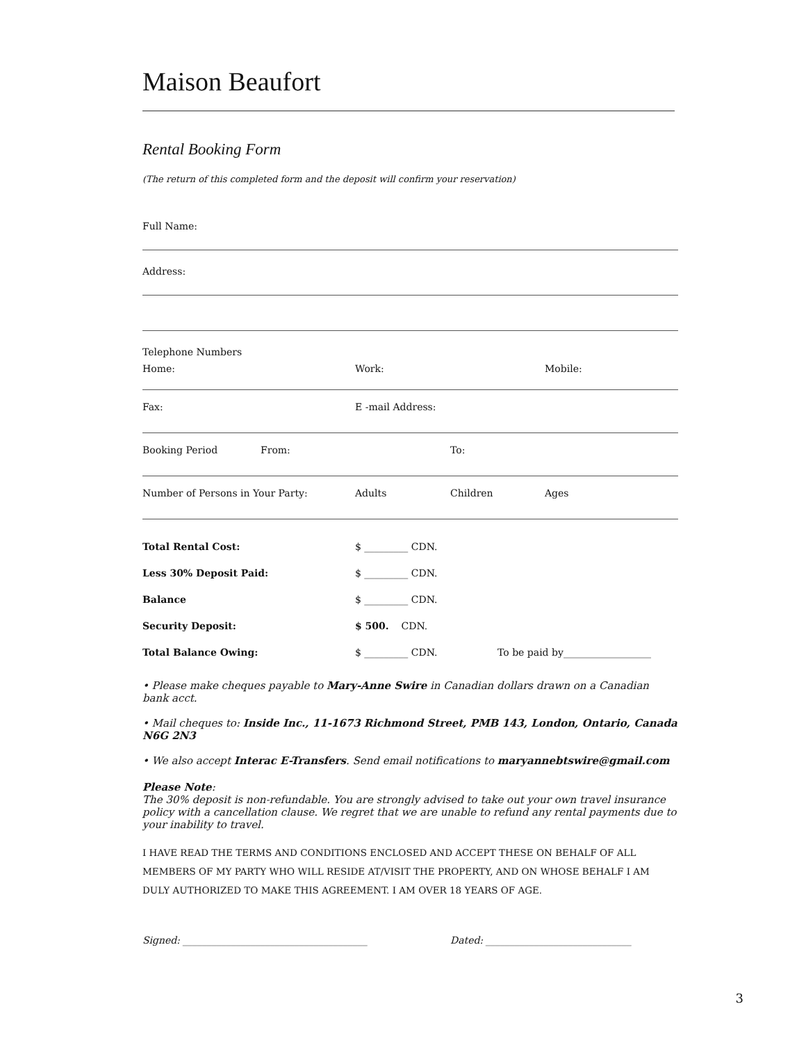Maison Beaufort
Rental Booking Form
(The return of this completed form and the deposit will confirm your reservation)
Full Name:
Address:
Telephone Numbers
Home: Work: Mobile:
Fax: E -mail Address:
Booking Period From: To:
Number of Persons in Your Party: Adults Children Ages
| Total Rental Cost: | $ _________ CDN. | |
| Less 30% Deposit Paid: | $ _________ CDN. | |
| Balance | $ _________ CDN. | |
| Security Deposit: | $ 500. CDN. | |
| Total Balance Owing: | $ _________ CDN. | To be paid by__________________ |
• Please make cheques payable to Mary-Anne Swire in Canadian dollars drawn on a Canadian bank acct.
• Mail cheques to: Inside Inc., 11-1673 Richmond Street, PMB 143, London, Ontario, Canada N6G 2N3
• We also accept Interac E-Transfers. Send email notifications to maryannebtswire@gmail.com
Please Note:
The 30% deposit is non-refundable. You are strongly advised to take out your own travel insurance policy with a cancellation clause. We regret that we are unable to refund any rental payments due to your inability to travel.
I HAVE READ THE TERMS AND CONDITIONS ENCLOSED AND ACCEPT THESE ON BEHALF OF ALL MEMBERS OF MY PARTY WHO WILL RESIDE AT/VISIT THE PROPERTY, AND ON WHOSE BEHALF I AM DULY AUTHORIZED TO MAKE THIS AGREEMENT. I AM OVER 18 YEARS OF AGE.
Signed: ______________________________________ Dated: ______________________________
3